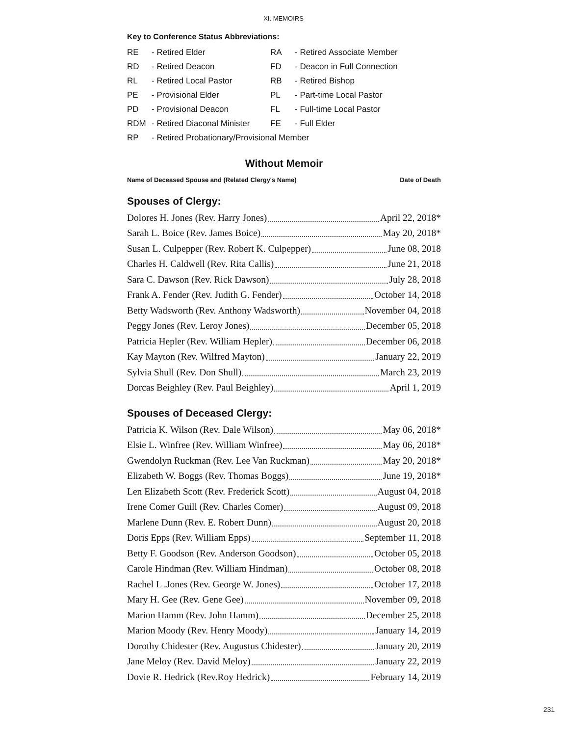XI. MEMOIRS
Key to Conference Status Abbreviations:
| RE | - Retired Elder | RA | - Retired Associate Member |
| RD | - Retired Deacon | FD | - Deacon in Full Connection |
| RL | - Retired Local Pastor | RB | - Retired Bishop |
| PE | - Provisional Elder | PL | - Part-time Local Pastor |
| PD | - Provisional Deacon | FL | - Full-time Local Pastor |
| RDM | - Retired Diaconal Minister | FE | - Full Elder |
| RP | - Retired Probationary/Provisional Member | | |
Without Memoir
Name of Deceased Spouse and (Related Clergy's Name) Date of Death
Spouses of Clergy:
Dolores H. Jones (Rev. Harry Jones) April 22, 2018*
Sarah L. Boice (Rev. James Boice) May 20, 2018*
Susan L. Culpepper (Rev. Robert K. Culpepper) June 08, 2018
Charles H. Caldwell (Rev. Rita Callis) June 21, 2018
Sara C. Dawson (Rev. Rick Dawson) July 28, 2018
Frank A. Fender (Rev. Judith G. Fender) October 14, 2018
Betty Wadsworth (Rev. Anthony Wadsworth) November 04, 2018
Peggy Jones (Rev. Leroy Jones) December 05, 2018
Patricia Hepler (Rev. William Hepler) December 06, 2018
Kay Mayton (Rev. Wilfred Mayton) January 22, 2019
Sylvia Shull (Rev. Don Shull) March 23, 2019
Dorcas Beighley (Rev. Paul Beighley) April 1, 2019
Spouses of Deceased Clergy:
Patricia K. Wilson (Rev. Dale Wilson) May 06, 2018*
Elsie L. Winfree (Rev. William Winfree) May 06, 2018*
Gwendolyn Ruckman (Rev. Lee Van Ruckman) May 20, 2018*
Elizabeth W. Boggs (Rev. Thomas Boggs) June 19, 2018*
Len Elizabeth Scott (Rev. Frederick Scott) August 04, 2018
Irene Comer Guill (Rev. Charles Comer) August 09, 2018
Marlene Dunn (Rev. E. Robert Dunn) August 20, 2018
Doris Epps (Rev. William Epps) September 11, 2018
Betty F. Goodson (Rev. Anderson Goodson) October 05, 2018
Carole Hindman (Rev. William Hindman) October 08, 2018
Rachel L .Jones (Rev. George W. Jones) October 17, 2018
Mary H. Gee (Rev. Gene Gee) November 09, 2018
Marion Hamm (Rev. John Hamm) December 25, 2018
Marion Moody (Rev. Henry Moody) January 14, 2019
Dorothy Chidester (Rev. Augustus Chidester) January 20, 2019
Jane Meloy (Rev. David Meloy) January 22, 2019
Dovie R. Hedrick (Rev.Roy Hedrick) February 14, 2019
231